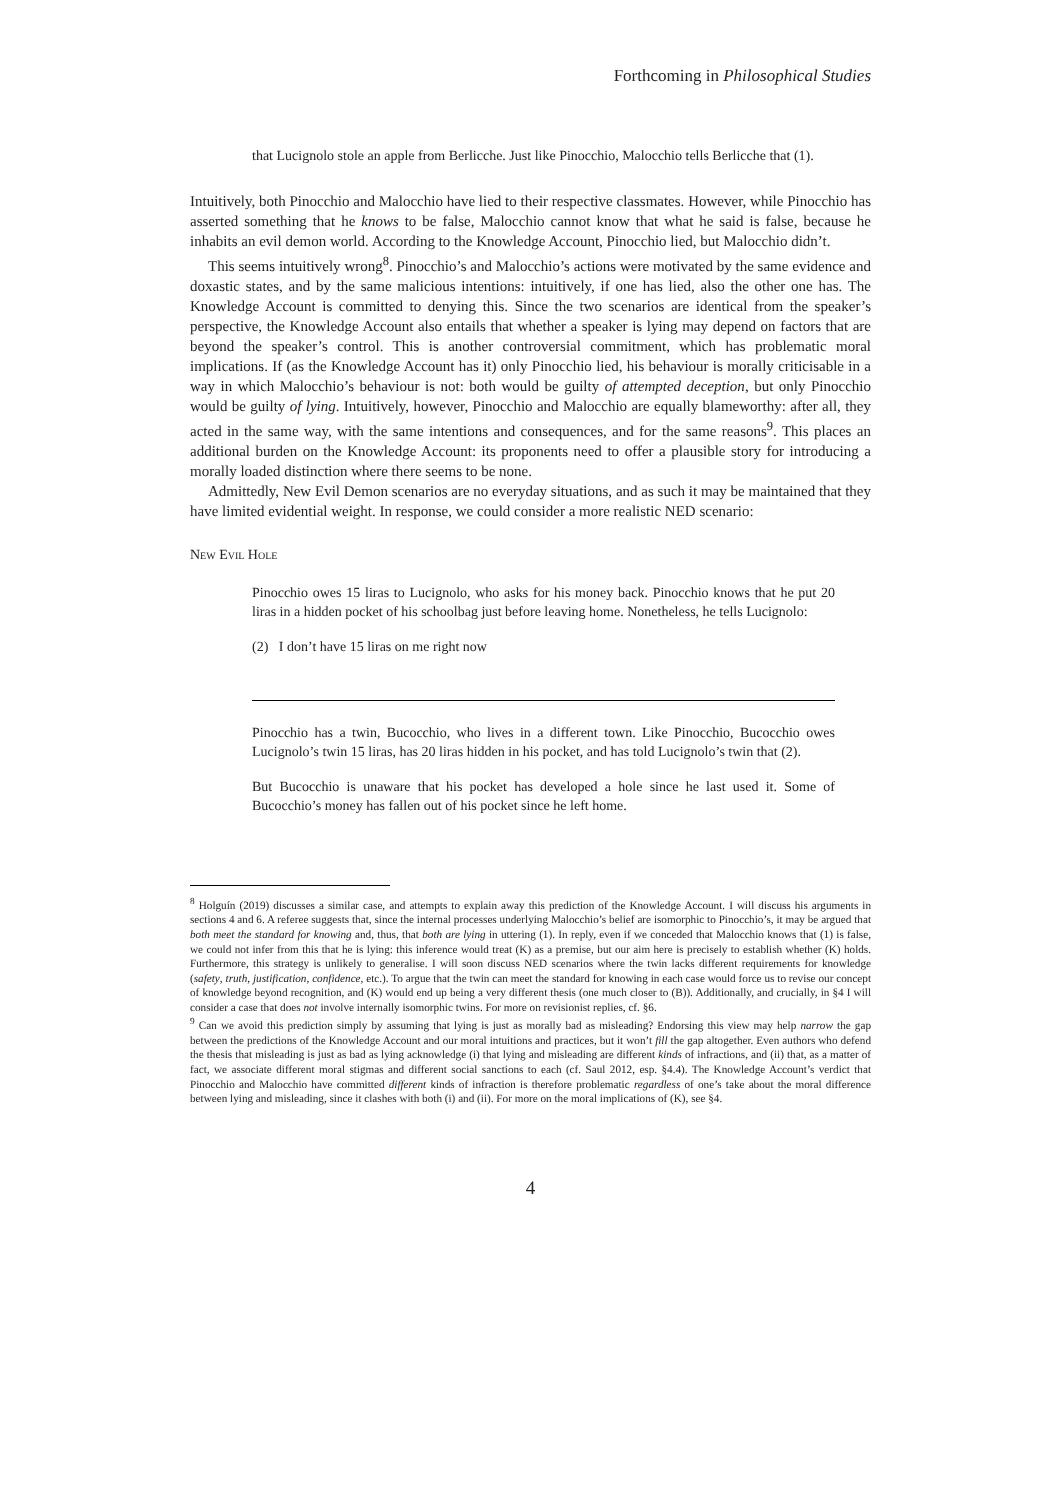Forthcoming in Philosophical Studies
that Lucignolo stole an apple from Berlicche. Just like Pinocchio, Malocchio tells Berlicche that (1).
Intuitively, both Pinocchio and Malocchio have lied to their respective classmates. However, while Pinocchio has asserted something that he knows to be false, Malocchio cannot know that what he said is false, because he inhabits an evil demon world. According to the Knowledge Account, Pinocchio lied, but Malocchio didn’t.
This seems intuitively wrong<sup>8</sup>. Pinocchio’s and Malocchio’s actions were motivated by the same evidence and doxastic states, and by the same malicious intentions: intuitively, if one has lied, also the other one has. The Knowledge Account is committed to denying this. Since the two scenarios are identical from the speaker’s perspective, the Knowledge Account also entails that whether a speaker is lying may depend on factors that are beyond the speaker’s control. This is another controversial commitment, which has problematic moral implications. If (as the Knowledge Account has it) only Pinocchio lied, his behaviour is morally criticisable in a way in which Malocchio’s behaviour is not: both would be guilty of attempted deception, but only Pinocchio would be guilty of lying. Intuitively, however, Pinocchio and Malocchio are equally blameworthy: after all, they acted in the same way, with the same intentions and consequences, and for the same reasons<sup>9</sup>. This places an additional burden on the Knowledge Account: its proponents need to offer a plausible story for introducing a morally loaded distinction where there seems to be none.
Admittedly, New Evil Demon scenarios are no everyday situations, and as such it may be maintained that they have limited evidential weight. In response, we could consider a more realistic NED scenario:
New Evil Hole
Pinocchio owes 15 liras to Lucignolo, who asks for his money back. Pinocchio knows that he put 20 liras in a hidden pocket of his schoolbag just before leaving home. Nonetheless, he tells Lucignolo:
(2) I don’t have 15 liras on me right now
Pinocchio has a twin, Bucocchio, who lives in a different town. Like Pinocchio, Bucocchio owes Lucignolo’s twin 15 liras, has 20 liras hidden in his pocket, and has told Lucignolo’s twin that (2).
But Bucocchio is unaware that his pocket has developed a hole since he last used it. Some of Bucocchio’s money has fallen out of his pocket since he left home.
<sup>8</sup> Holguín (2019) discusses a similar case, and attempts to explain away this prediction of the Knowledge Account. I will discuss his arguments in sections 4 and 6. A referee suggests that, since the internal processes underlying Malocchio’s belief are isomorphic to Pinocchio’s, it may be argued that both meet the standard for knowing and, thus, that both are lying in uttering (1). In reply, even if we conceded that Malocchio knows that (1) is false, we could not infer from this that he is lying: this inference would treat (K) as a premise, but our aim here is precisely to establish whether (K) holds. Furthermore, this strategy is unlikely to generalise. I will soon discuss NED scenarios where the twin lacks different requirements for knowledge (safety, truth, justification, confidence, etc.). To argue that the twin can meet the standard for knowing in each case would force us to revise our concept of knowledge beyond recognition, and (K) would end up being a very different thesis (one much closer to (B)). Additionally, and crucially, in §4 I will consider a case that does not involve internally isomorphic twins. For more on revisionist replies, cf. §6.
<sup>9</sup> Can we avoid this prediction simply by assuming that lying is just as morally bad as misleading? Endorsing this view may help narrow the gap between the predictions of the Knowledge Account and our moral intuitions and practices, but it won’t fill the gap altogether. Even authors who defend the thesis that misleading is just as bad as lying acknowledge (i) that lying and misleading are different kinds of infractions, and (ii) that, as a matter of fact, we associate different moral stigmas and different social sanctions to each (cf. Saul 2012, esp. §4.4). The Knowledge Account’s verdict that Pinocchio and Malocchio have committed different kinds of infraction is therefore problematic regardless of one’s take about the moral difference between lying and misleading, since it clashes with both (i) and (ii). For more on the moral implications of (K), see §4.
4